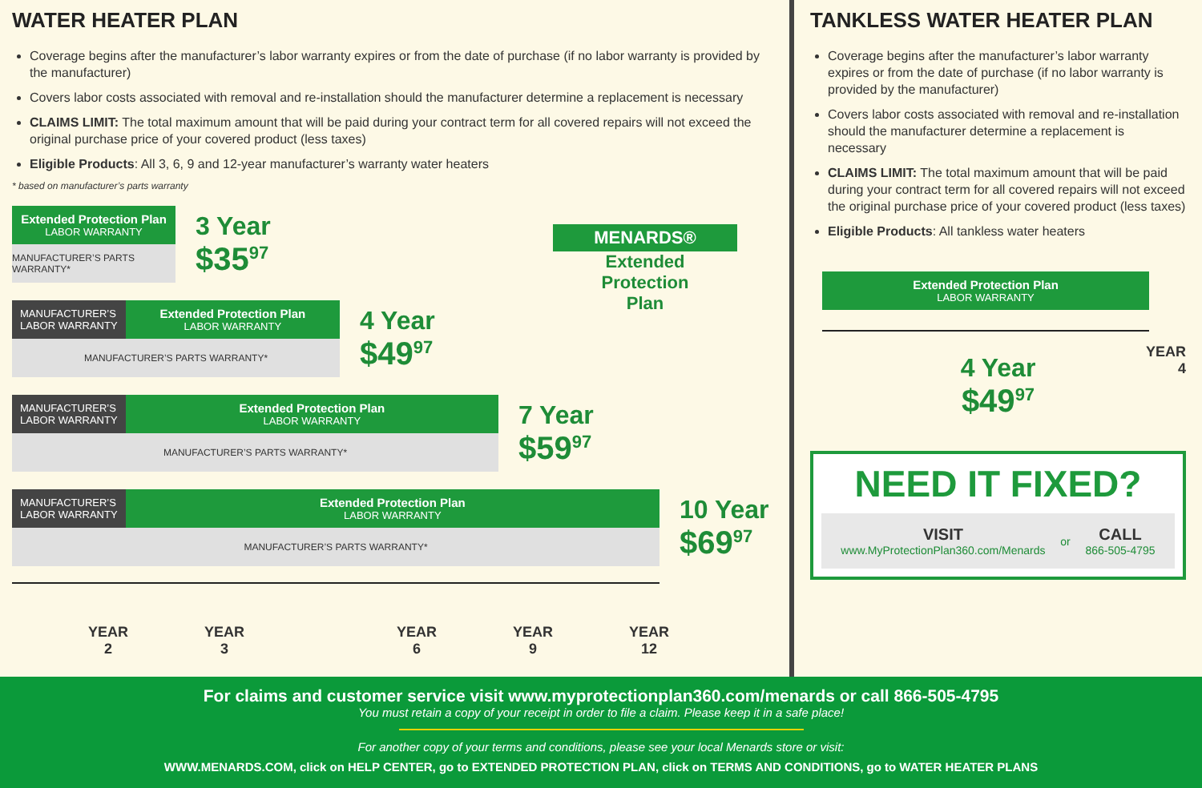WATER HEATER PLAN
Coverage begins after the manufacturer’s labor warranty expires or from the date of purchase (if no labor warranty is provided by the manufacturer)
Covers labor costs associated with removal and re-installation should the manufacturer determine a replacement is necessary
CLAIMS LIMIT: The total maximum amount that will be paid during your contract term for all covered repairs will not exceed the original purchase price of your covered product (less taxes)
Eligible Products: All 3, 6, 9 and 12-year manufacturer’s warranty water heaters
* based on manufacturer’s parts warranty
Extended Protection Plan
LABOR WARRANTY
MANUFACTURER’S PARTS WARRANTY*
3 Year
$35<sup>97</sup>
MANUFACTURER’S
LABOR WARRANTY
Extended Protection Plan
LABOR WARRANTY
MANUFACTURER’S PARTS WARRANTY*
4 Year
$49<sup>97</sup>
MANUFACTURER’S
LABOR WARRANTY
Extended Protection Plan
LABOR WARRANTY
MANUFACTURER’S PARTS WARRANTY*
7 Year
$59<sup>97</sup>
MANUFACTURER’S
LABOR WARRANTY
Extended Protection Plan
LABOR WARRANTY
MANUFACTURER’S PARTS WARRANTY*
10 Year
$69<sup>97</sup>
YEAR
2 YEAR
3 YEAR
6 YEAR
9 YEAR
12
MENARDS®
Extended
Protection
Plan
TANKLESS WATER HEATER PLAN
Coverage begins after the manufacturer’s labor warranty expires or from the date of purchase (if no labor warranty is provided by the manufacturer)
Covers labor costs associated with removal and re-installation should the manufacturer determine a replacement is necessary
CLAIMS LIMIT: The total maximum amount that will be paid during your contract term for all covered repairs will not exceed the original purchase price of your covered product (less taxes)
Eligible Products: All tankless water heaters
Extended Protection Plan
LABOR WARRANTY
YEAR
4
4 Year
$49<sup>97</sup>
NEED IT FIXED?
VISIT
www.MyProtectionPlan360.com/Menards
or
CALL
866-505-4795
For claims and customer service visit www.myprotectionplan360.com/menards or call 866-505-4795
You must retain a copy of your receipt in order to file a claim. Please keep it in a safe place!
For another copy of your terms and conditions, please see your local Menards store or visit:
WWW.MENARDS.COM, click on HELP CENTER, go to EXTENDED PROTECTION PLAN, click on TERMS AND CONDITIONS, go to WATER HEATER PLANS